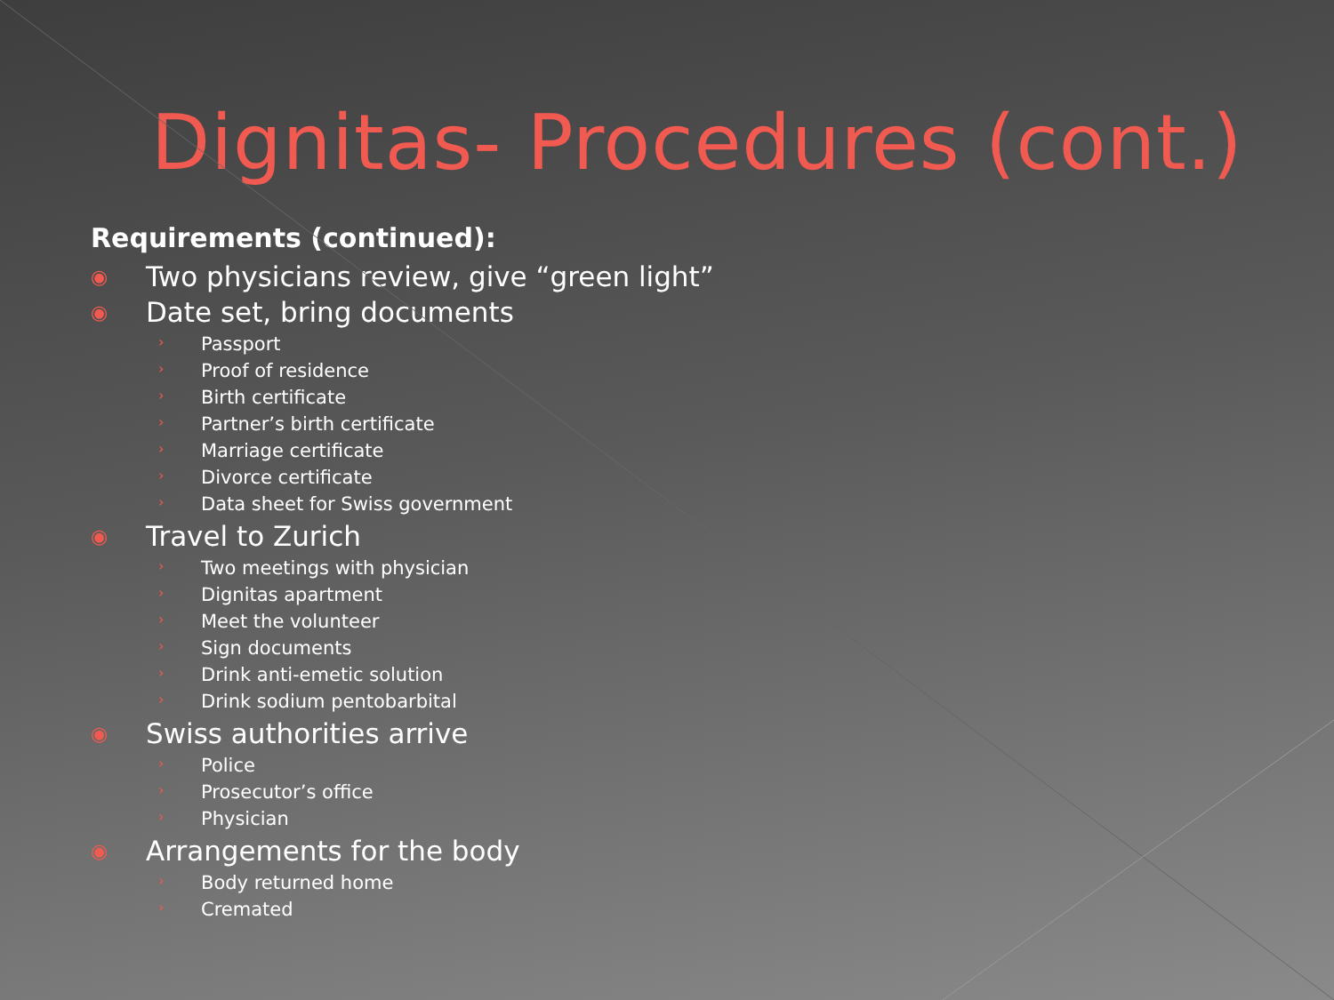Dignitas- Procedures (cont.)
Requirements (continued):
◉ Two physicians review, give “green light”
◉ Date set, bring documents
› Passport
› Proof of residence
› Birth certificate
› Partner’s birth certificate
› Marriage certificate
› Divorce certificate
› Data sheet for Swiss government
◉ Travel to Zurich
› Two meetings with physician
› Dignitas apartment
› Meet the volunteer
› Sign documents
› Drink anti-emetic solution
› Drink sodium pentobarbital
◉ Swiss authorities arrive
› Police
› Prosecutor’s office
› Physician
◉ Arrangements for the body
› Body returned home
› Cremated